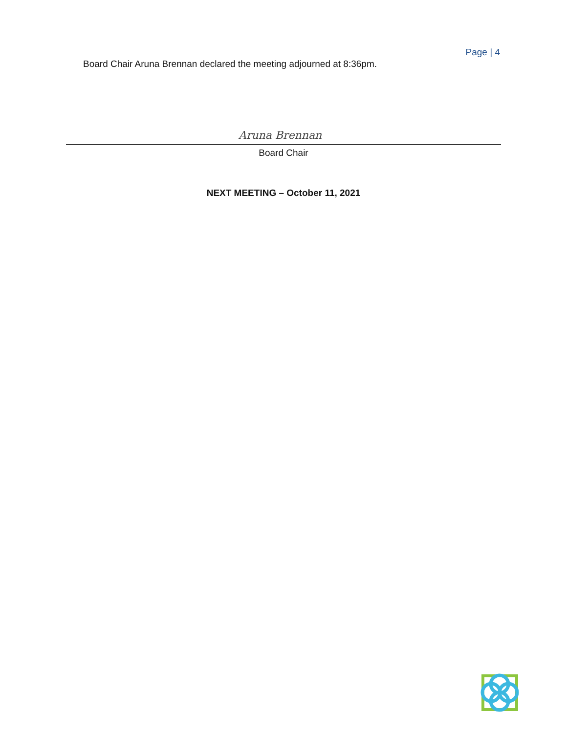Page | 4
Board Chair Aruna Brennan declared the meeting adjourned at 8:36pm.
Aruna Brennan
Board Chair
NEXT MEETING – October 11, 2021